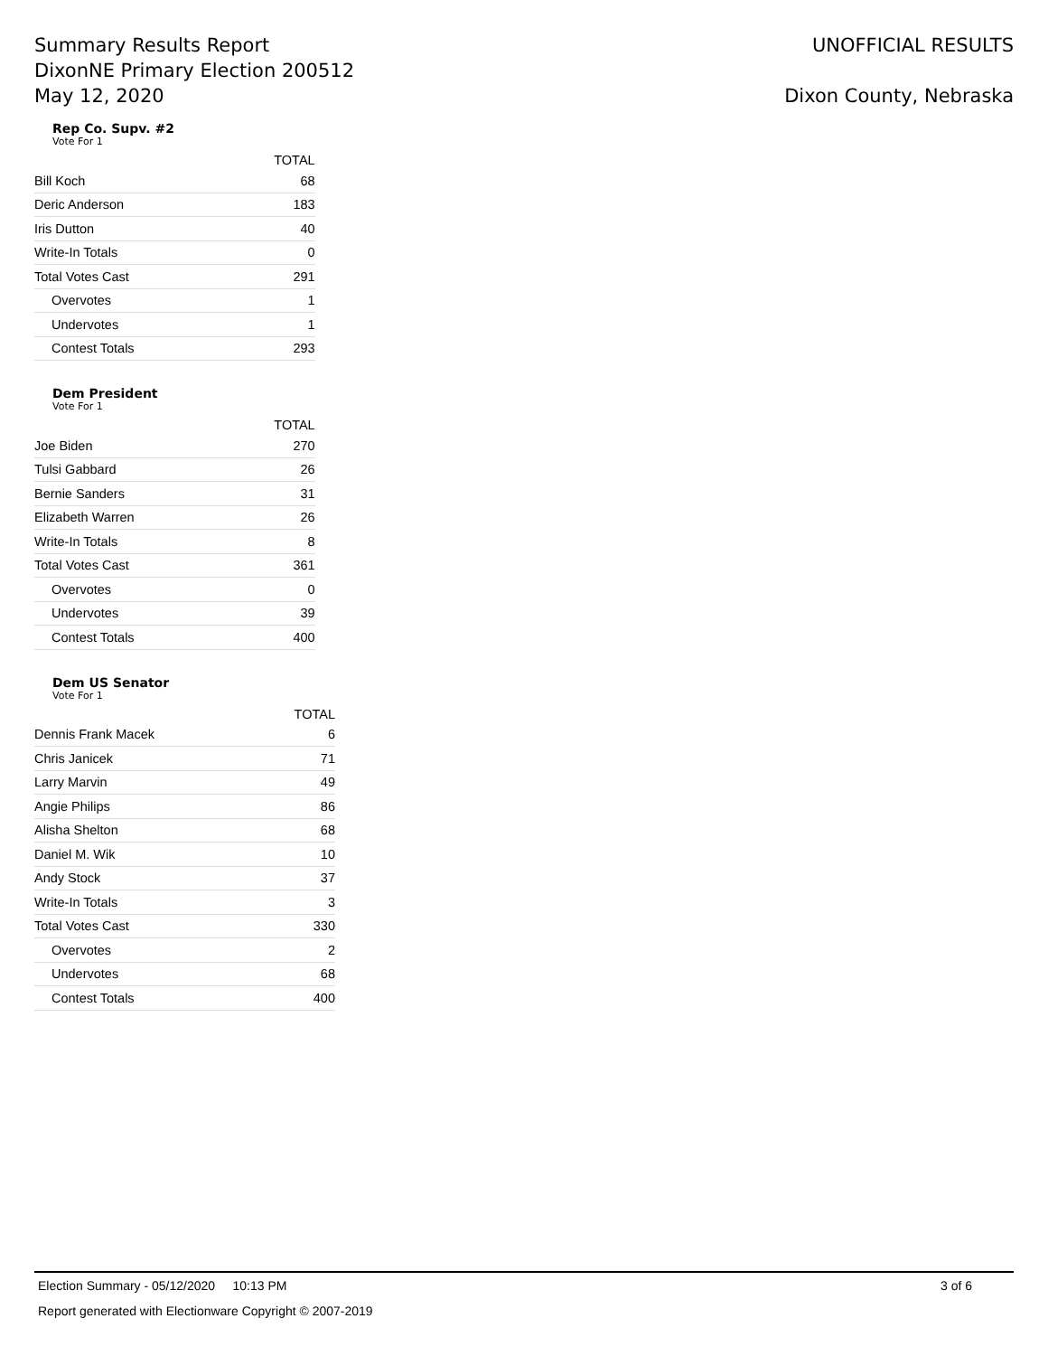Summary Results Report
DixonNE Primary Election 200512
May 12, 2020
UNOFFICIAL RESULTS
Dixon County, Nebraska
Rep Co. Supv. #2
Vote For 1
| | TOTAL |
| --- | --- |
| Bill Koch | 68 |
| Deric Anderson | 183 |
| Iris Dutton | 40 |
| Write-In Totals | 0 |
| Total Votes Cast | 291 |
| Overvotes | 1 |
| Undervotes | 1 |
| Contest Totals | 293 |
Dem President
Vote For 1
| | TOTAL |
| --- | --- |
| Joe Biden | 270 |
| Tulsi Gabbard | 26 |
| Bernie Sanders | 31 |
| Elizabeth Warren | 26 |
| Write-In Totals | 8 |
| Total Votes Cast | 361 |
| Overvotes | 0 |
| Undervotes | 39 |
| Contest Totals | 400 |
Dem US Senator
Vote For 1
| | TOTAL |
| --- | --- |
| Dennis Frank Macek | 6 |
| Chris Janicek | 71 |
| Larry Marvin | 49 |
| Angie Philips | 86 |
| Alisha Shelton | 68 |
| Daniel M. Wik | 10 |
| Andy Stock | 37 |
| Write-In Totals | 3 |
| Total Votes Cast | 330 |
| Overvotes | 2 |
| Undervotes | 68 |
| Contest Totals | 400 |
Election Summary - 05/12/2020 10:13 PM 3 of 6
Report generated with Electionware Copyright © 2007-2019